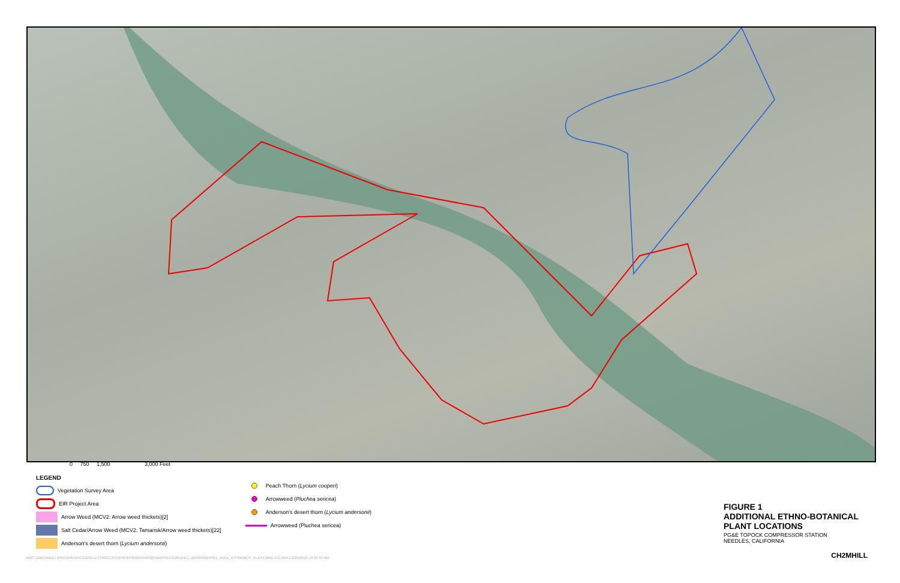0 750 1,500 3,000 Feet
LEGEND
Vegetation Survey Area
EIR Project Area
Arrow Weed (MCV2: Arrow weed thickets)[2]
Salt Cedar/Arrow Weed (MCV2: Tamarisk/Arrow weed thickets)[22]
Anderson's desert thorn (Lycium andersonii)
Peach Thorn (Lycium cooperi)
Arrowweed (Pluchea sericea)
Anderson's desert thorn (Lycium andersonii)
Arrowweed (Pluchea sericea)
FIGURE 1
ADDITIONAL ETHNO-BOTANICAL
PLANT LOCATIONS
PG&E TOPOCK COMPRESSOR STATION
NEEDLES, CALIFORNIA
BAO \\ZINFANDEL\PROJ\PACIFICGASELECTRICCO\TOPOCKPROGRAM\GIS\MAPFILES\2014\EC_WORKING\FIG1_ADDL_ETHNOBOT_PLANT.MXD ECLARK1 2/25/2014 10:33:44 AM
CH2MHILL